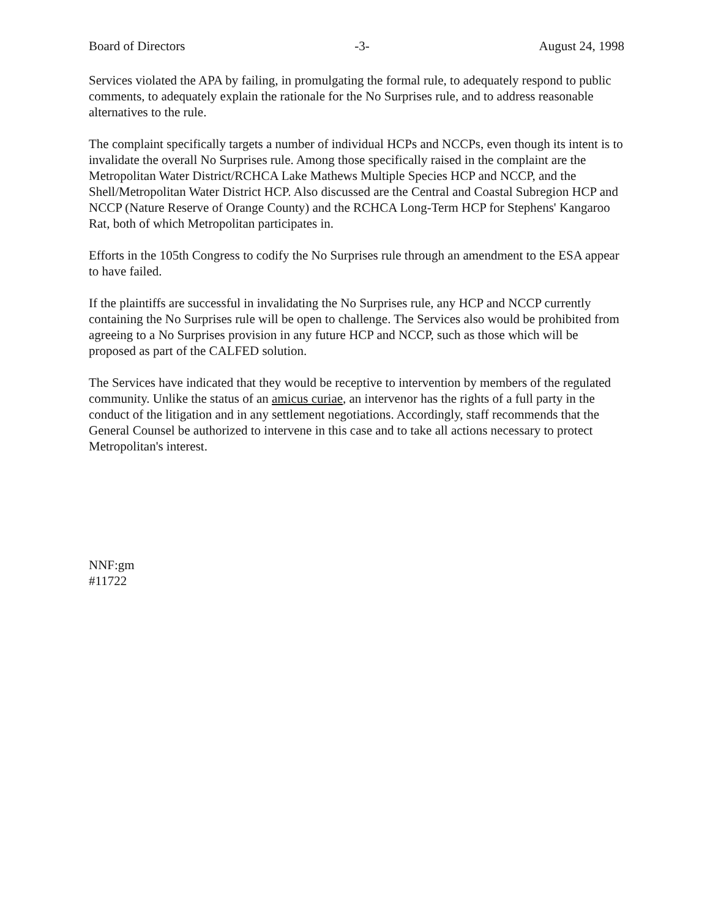Board of Directors -3- August 24, 1998
Services violated the APA by failing, in promulgating the formal rule, to adequately respond to public comments, to adequately explain the rationale for the No Surprises rule, and to address reasonable alternatives to the rule.
The complaint specifically targets a number of individual HCPs and NCCPs, even though its intent is to invalidate the overall No Surprises rule. Among those specifically raised in the complaint are the Metropolitan Water District/RCHCA Lake Mathews Multiple Species HCP and NCCP, and the Shell/Metropolitan Water District HCP. Also discussed are the Central and Coastal Subregion HCP and NCCP (Nature Reserve of Orange County) and the RCHCA Long-Term HCP for Stephens' Kangaroo Rat, both of which Metropolitan participates in.
Efforts in the 105th Congress to codify the No Surprises rule through an amendment to the ESA appear to have failed.
If the plaintiffs are successful in invalidating the No Surprises rule, any HCP and NCCP currently containing the No Surprises rule will be open to challenge. The Services also would be prohibited from agreeing to a No Surprises provision in any future HCP and NCCP, such as those which will be proposed as part of the CALFED solution.
The Services have indicated that they would be receptive to intervention by members of the regulated community. Unlike the status of an amicus curiae, an intervenor has the rights of a full party in the conduct of the litigation and in any settlement negotiations. Accordingly, staff recommends that the General Counsel be authorized to intervene in this case and to take all actions necessary to protect Metropolitan's interest.
NNF:gm
#11722